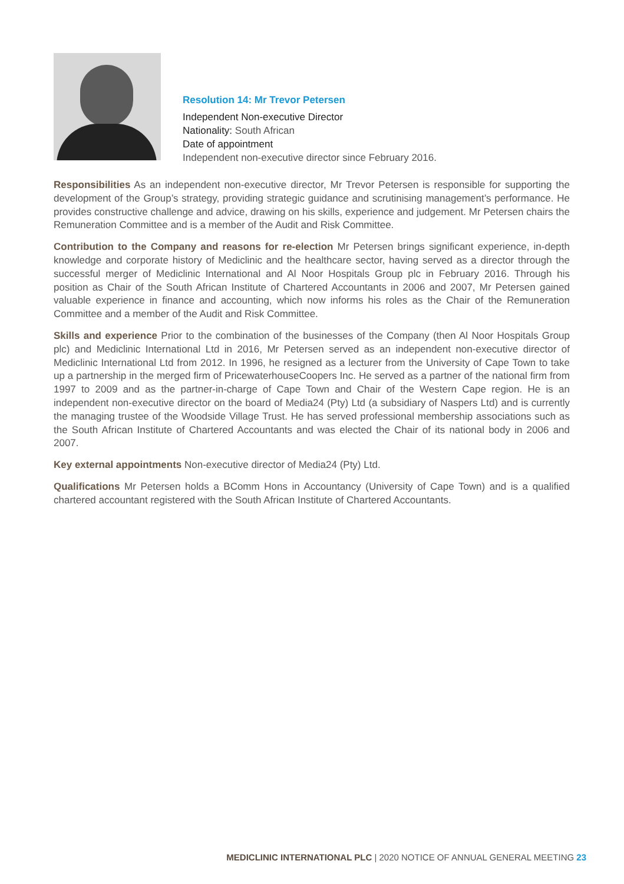Resolution 14: Mr Trevor Petersen
Independent Non-executive Director
Nationality: South African
Date of appointment
Independent non-executive director since February 2016.
Responsibilities As an independent non-executive director, Mr Trevor Petersen is responsible for supporting the development of the Group’s strategy, providing strategic guidance and scrutinising management’s performance. He provides constructive challenge and advice, drawing on his skills, experience and judgement. Mr Petersen chairs the Remuneration Committee and is a member of the Audit and Risk Committee.
Contribution to the Company and reasons for re-election Mr Petersen brings significant experience, in-depth knowledge and corporate history of Mediclinic and the healthcare sector, having served as a director through the successful merger of Mediclinic International and Al Noor Hospitals Group plc in February 2016. Through his position as Chair of the South African Institute of Chartered Accountants in 2006 and 2007, Mr Petersen gained valuable experience in finance and accounting, which now informs his roles as the Chair of the Remuneration Committee and a member of the Audit and Risk Committee.
Skills and experience Prior to the combination of the businesses of the Company (then Al Noor Hospitals Group plc) and Mediclinic International Ltd in 2016, Mr Petersen served as an independent non-executive director of Mediclinic International Ltd from 2012. In 1996, he resigned as a lecturer from the University of Cape Town to take up a partnership in the merged firm of PricewaterhouseCoopers Inc. He served as a partner of the national firm from 1997 to 2009 and as the partner-in-charge of Cape Town and Chair of the Western Cape region. He is an independent non-executive director on the board of Media24 (Pty) Ltd (a subsidiary of Naspers Ltd) and is currently the managing trustee of the Woodside Village Trust. He has served professional membership associations such as the South African Institute of Chartered Accountants and was elected the Chair of its national body in 2006 and 2007.
Key external appointments Non-executive director of Media24 (Pty) Ltd.
Qualifications Mr Petersen holds a BComm Hons in Accountancy (University of Cape Town) and is a qualified chartered accountant registered with the South African Institute of Chartered Accountants.
MEDICLINIC INTERNATIONAL PLC | 2020 NOTICE OF ANNUAL GENERAL MEETING 23